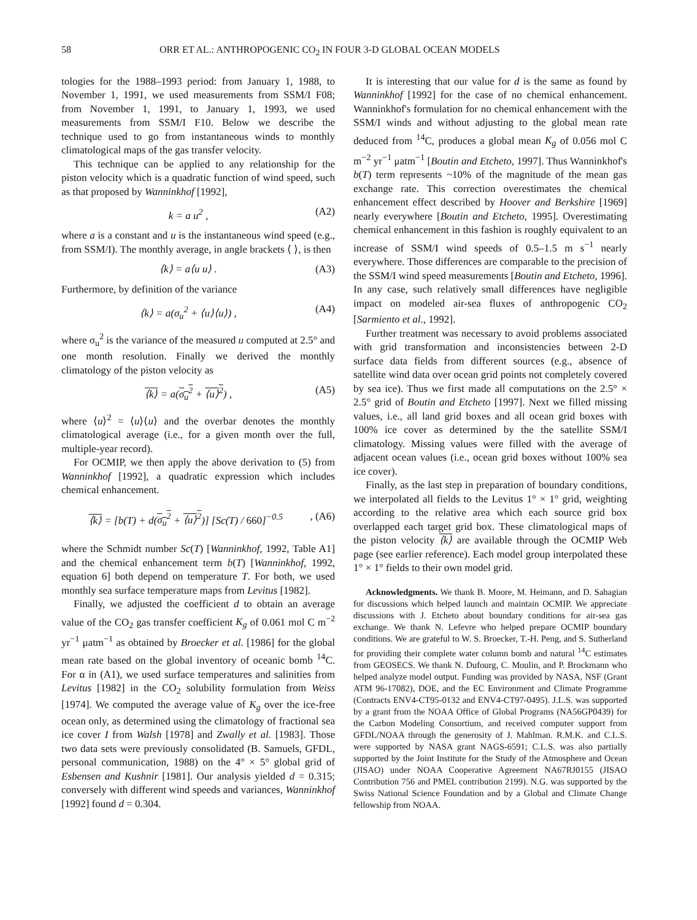58 ORR ET AL.: ANTHROPOGENIC CO<sub>2</sub> IN FOUR 3-D GLOBAL OCEAN MODELS
tologies for the 1988–1993 period: from January 1, 1988, to November 1, 1991, we used measurements from SSM/I F08; from November 1, 1991, to January 1, 1993, we used measurements from SSM/I F10. Below we describe the technique used to go from instantaneous winds to monthly climatological maps of the gas transfer velocity.
This technique can be applied to any relationship for the piston velocity which is a quadratic function of wind speed, such as that proposed by Wanninkhof [1992],
k = a u<sup>2</sup> , (A2)
where a is a constant and u is the instantaneous wind speed (e.g., from SSM/I). The monthly average, in angle brackets ⟨ ⟩, is then
⟨k⟩ = a⟨u u⟩ . (A3)
Furthermore, by definition of the variance
⟨k⟩ = a(σ<sub>u</sub><sup>2</sup> + ⟨u⟩⟨u⟩) , (A4)
where σ<sub>u</sub><sup>2</sup> is the variance of the measured u computed at 2.5° and one month resolution. Finally we derived the monthly climatology of the piston velocity as
⟨k⟩ = a(σ<sub>u</sub><sup>2</sup> + ⟨u⟩<sup>2</sup>) , (A5)
where ⟨u⟩<sup>2</sup> = ⟨u⟩⟨u⟩ and the overbar denotes the monthly climatological average (i.e., for a given month over the full, multiple-year record).
For OCMIP, we then apply the above derivation to (5) from Wanninkhof [1992], a quadratic expression which includes chemical enhancement.
⟨k⟩ = [b(T) + d(σ<sub>u</sub><sup>2</sup> + ⟨u⟩<sup>2</sup>)] [Sc(T) / 660]<sup>−0.5</sup>, (A6)
where the Schmidt number Sc(T) [Wanninkhof, 1992, Table A1] and the chemical enhancement term b(T) [Wanninkhof, 1992, equation 6] both depend on temperature T. For both, we used monthly sea surface temperature maps from Levitus [1982].
Finally, we adjusted the coefficient d to obtain an average value of the CO<sub>2</sub> gas transfer coefficient K<sub>g</sub> of 0.061 mol C m<sup>−2</sup> yr<sup>−1</sup> μatm<sup>−1</sup> as obtained by Broecker et al. [1986] for the global mean rate based on the global inventory of oceanic bomb <sup>14</sup>C. For α in (A1), we used surface temperatures and salinities from Levitus [1982] in the CO<sub>2</sub> solubility formulation from Weiss [1974]. We computed the average value of K<sub>g</sub> over the ice-free ocean only, as determined using the climatology of fractional sea ice cover I from Walsh [1978] and Zwally et al. [1983]. Those two data sets were previously consolidated (B. Samuels, GFDL, personal communication, 1988) on the 4° × 5° global grid of Esbensen and Kushnir [1981]. Our analysis yielded d = 0.315; conversely with different wind speeds and variances, Wanninkhof [1992] found d = 0.304.
It is interesting that our value for d is the same as found by Wanninkhof [1992] for the case of no chemical enhancement. Wanninkhof's formulation for no chemical enhancement with the SSM/I winds and without adjusting to the global mean rate deduced from <sup>14</sup>C, produces a global mean K<sub>g</sub> of 0.056 mol C m<sup>−2</sup> yr<sup>−1</sup> μatm<sup>−1</sup> [Boutin and Etcheto, 1997]. Thus Wanninkhof's b(T) term represents ~10% of the magnitude of the mean gas exchange rate. This correction overestimates the chemical enhancement effect described by Hoover and Berkshire [1969] nearly everywhere [Boutin and Etcheto, 1995]. Overestimating chemical enhancement in this fashion is roughly equivalent to an increase of SSM/I wind speeds of 0.5–1.5 m s<sup>−1</sup> nearly everywhere. Those differences are comparable to the precision of the SSM/I wind speed measurements [Boutin and Etcheto, 1996]. In any case, such relatively small differences have negligible impact on modeled air-sea fluxes of anthropogenic CO<sub>2</sub> [Sarmiento et al., 1992].
Further treatment was necessary to avoid problems associated with grid transformation and inconsistencies between 2-D surface data fields from different sources (e.g., absence of satellite wind data over ocean grid points not completely covered by sea ice). Thus we first made all computations on the 2.5° × 2.5° grid of Boutin and Etcheto [1997]. Next we filled missing values, i.e., all land grid boxes and all ocean grid boxes with 100% ice cover as determined by the the satellite SSM/I climatology. Missing values were filled with the average of adjacent ocean values (i.e., ocean grid boxes without 100% sea ice cover).
Finally, as the last step in preparation of boundary conditions, we interpolated all fields to the Levitus 1° × 1° grid, weighting according to the relative area which each source grid box overlapped each target grid box. These climatological maps of the piston velocity ⟨k⟩ are available through the OCMIP Web page (see earlier reference). Each model group interpolated these 1° × 1° fields to their own model grid.
Acknowledgments. We thank B. Moore, M. Heimann, and D. Sahagian for discussions which helped launch and maintain OCMIP. We appreciate discussions with J. Etcheto about boundary conditions for air-sea gas exchange. We thank N. Lefevre who helped prepare OCMIP boundary conditions. We are grateful to W. S. Broecker, T.-H. Peng, and S. Sutherland for providing their complete water column bomb and natural <sup>14</sup>C estimates from GEOSECS. We thank N. Dufourg, C. Moulin, and P. Brockmann who helped analyze model output. Funding was provided by NASA, NSF (Grant ATM 96-17082), DOE, and the EC Environment and Climate Programme (Contracts ENV4-CT95-0132 and ENV4-CT97-0495). J.L.S. was supported by a grant from the NOAA Office of Global Programs (NA56GP0439) for the Carbon Modeling Consortium, and received computer support from GFDL/NOAA through the generosity of J. Mahlman. R.M.K. and C.L.S. were supported by NASA grant NAGS-6591; C.L.S. was also partially supported by the Joint Institute for the Study of the Atmosphere and Ocean (JISAO) under NOAA Cooperative Agreement NA67RJ0155 (JISAO Contribution 756 and PMEL contribution 2199). N.G. was supported by the Swiss National Science Foundation and by a Global and Climate Change fellowship from NOAA.